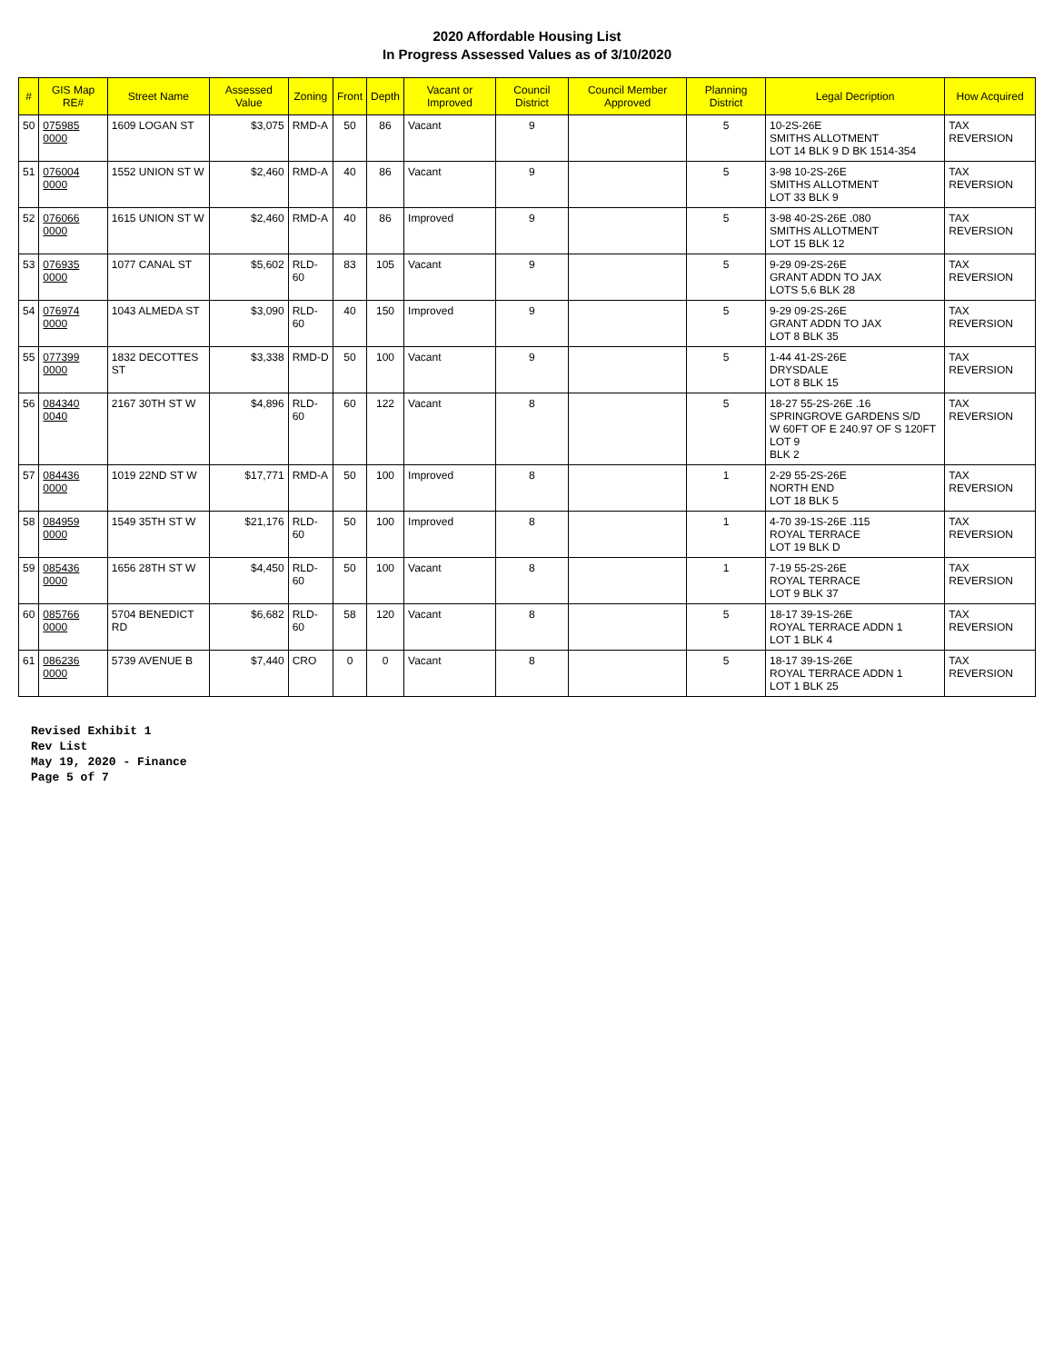2020 Affordable Housing List
In Progress Assessed Values as of 3/10/2020
| # | GIS Map RE# | Street Name | Assessed Value | Zoning | Front | Depth | Vacant or Improved | Council District | Council Member Approved | Planning District | Legal Decription | How Acquired |
| --- | --- | --- | --- | --- | --- | --- | --- | --- | --- | --- | --- | --- |
| 50 | 075985 0000 | 1609 LOGAN ST | $3,075 | RMD-A | 50 | 86 | Vacant | 9 | | 5 | 10-2S-26E SMITHS ALLOTMENT LOT 14 BLK 9 D BK 1514-354 | TAX REVERSION |
| 51 | 076004 0000 | 1552 UNION ST W | $2,460 | RMD-A | 40 | 86 | Vacant | 9 | | 5 | 3-98 10-2S-26E SMITHS ALLOTMENT LOT 33 BLK 9 | TAX REVERSION |
| 52 | 076066 0000 | 1615 UNION ST W | $2,460 | RMD-A | 40 | 86 | Improved | 9 | | 5 | 3-98 40-2S-26E .080 SMITHS ALLOTMENT LOT 15 BLK 12 | TAX REVERSION |
| 53 | 076935 0000 | 1077 CANAL ST | $5,602 | RLD-60 | 83 | 105 | Vacant | 9 | | 5 | 9-29 09-2S-26E GRANT ADDN TO JAX LOTS 5,6 BLK 28 | TAX REVERSION |
| 54 | 076974 0000 | 1043 ALMEDA ST | $3,090 | RLD-60 | 40 | 150 | Improved | 9 | | 5 | 9-29 09-2S-26E GRANT ADDN TO JAX LOT 8 BLK 35 | TAX REVERSION |
| 55 | 077399 0000 | 1832 DECOTTES ST | $3,338 | RMD-D | 50 | 100 | Vacant | 9 | | 5 | 1-44 41-2S-26E DRYSDALE LOT 8 BLK 15 | TAX REVERSION |
| 56 | 084340 0040 | 2167 30TH ST W | $4,896 | RLD-60 | 60 | 122 | Vacant | 8 | | 5 | 18-27 55-2S-26E .16 SPRINGROVE GARDENS S/D W 60FT OF E 240.97 OF S 120FT LOT 9 BLK 2 | TAX REVERSION |
| 57 | 084436 0000 | 1019 22ND ST W | $17,771 | RMD-A | 50 | 100 | Improved | 8 | | 1 | 2-29 55-2S-26E NORTH END LOT 18 BLK 5 | TAX REVERSION |
| 58 | 084959 0000 | 1549 35TH ST W | $21,176 | RLD-60 | 50 | 100 | Improved | 8 | | 1 | 4-70 39-1S-26E .115 ROYAL TERRACE LOT 19 BLK D | TAX REVERSION |
| 59 | 085436 0000 | 1656 28TH ST W | $4,450 | RLD-60 | 50 | 100 | Vacant | 8 | | 1 | 7-19 55-2S-26E ROYAL TERRACE LOT 9 BLK 37 | TAX REVERSION |
| 60 | 085766 0000 | 5704 BENEDICT RD | $6,682 | RLD-60 | 58 | 120 | Vacant | 8 | | 5 | 18-17 39-1S-26E ROYAL TERRACE ADDN 1 LOT 1 BLK 4 | TAX REVERSION |
| 61 | 086236 0000 | 5739 AVENUE B | $7,440 | CRO | 0 | 0 | Vacant | 8 | | 5 | 18-17 39-1S-26E ROYAL TERRACE ADDN 1 LOT 1 BLK 25 | TAX REVERSION |
Revised Exhibit 1
Rev List
May 19, 2020 - Finance
Page 5 of 7